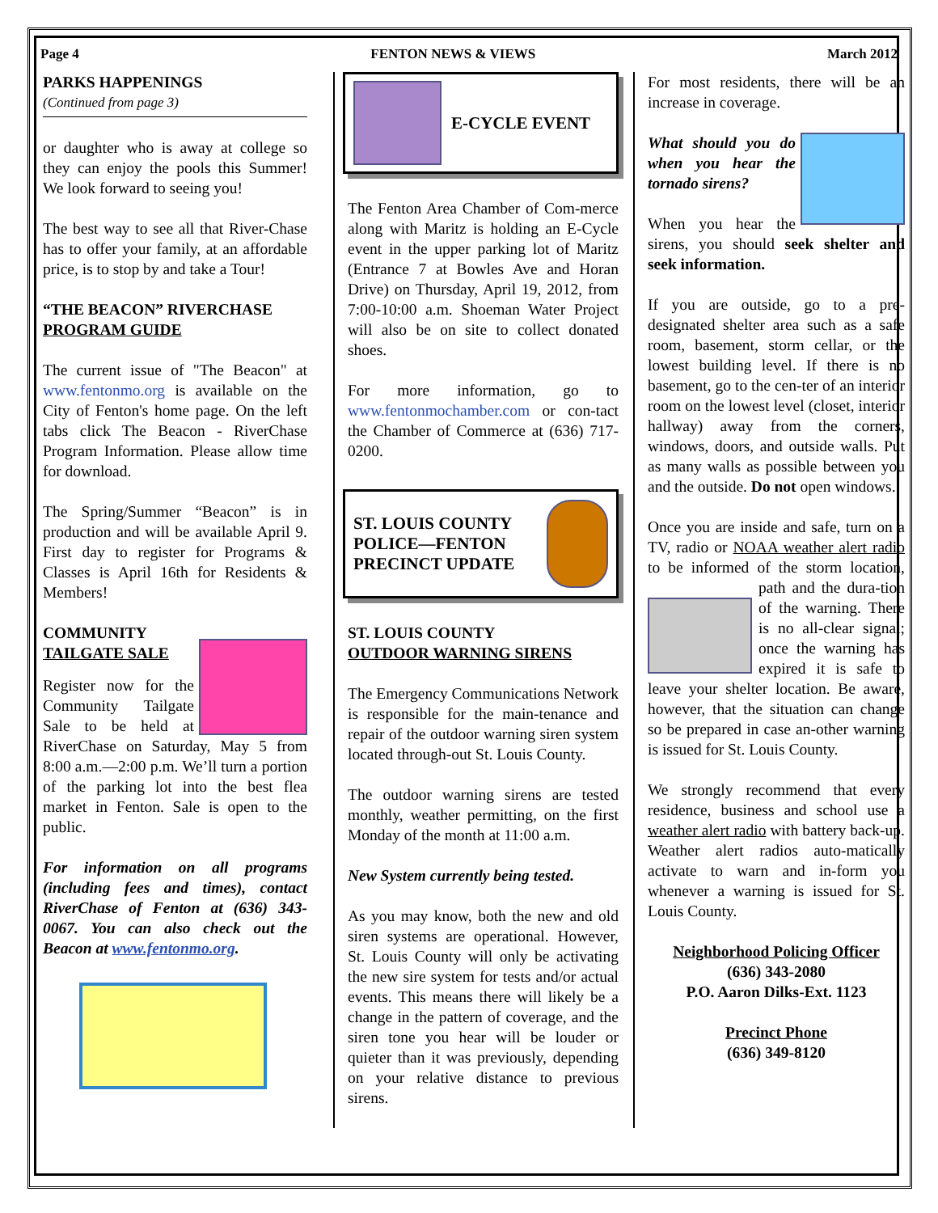Page 4 FENTON NEWS & VIEWS March 2012
PARKS HAPPENINGS
(Continued from page 3)
or daughter who is away at college so they can enjoy the pools this Summer! We look forward to seeing you!
The best way to see all that River-Chase has to offer your family, at an affordable price, is to stop by and take a Tour!
“THE BEACON” RIVERCHASE PROGRAM GUIDE
The current issue of "The Beacon" at www.fentonmo.org is available on the City of Fenton's home page. On the left tabs click The Beacon - RiverChase Program Information. Please allow time for download.
The Spring/Summer “Beacon” is in production and will be available April 9. First day to register for Programs & Classes is April 16th for Residents & Members!
COMMUNITY
TAILGATE SALE
Register now for the Community Tailgate Sale to be held at RiverChase on Saturday, May 5 from 8:00 a.m.—2:00 p.m. We’ll turn a portion of the parking lot into the best flea market in Fenton. Sale is open to the public.
For information on all programs (including fees and times), contact RiverChase of Fenton at (636) 343-0067. You can also check out the Beacon at www.fentonmo.org.
E-CYCLE EVENT
The Fenton Area Chamber of Com-merce along with Maritz is holding an E-Cycle event in the upper parking lot of Maritz (Entrance 7 at Bowles Ave and Horan Drive) on Thursday, April 19, 2012, from 7:00-10:00 a.m. Shoeman Water Project will also be on site to collect donated shoes.
For more information, go to www.fentonmochamber.com or con-tact the Chamber of Commerce at (636) 717-0200.
ST. LOUIS COUNTY POLICE—FENTON PRECINCT UPDATE
ST. LOUIS COUNTY
OUTDOOR WARNING SIRENS
The Emergency Communications Network is responsible for the main-tenance and repair of the outdoor warning siren system located through-out St. Louis County.
The outdoor warning sirens are tested monthly, weather permitting, on the first Monday of the month at 11:00 a.m.
New System currently being tested.
As you may know, both the new and old siren systems are operational. However, St. Louis County will only be activating the new sire system for tests and/or actual events. This means there will likely be a change in the pattern of coverage, and the siren tone you hear will be louder or quieter than it was previously, depending on your relative distance to previous sirens.
For most residents, there will be an increase in coverage.
What should you do when you hear the tornado sirens?
When you hear the sirens, you should seek shelter and seek information.
If you are outside, go to a pre-designated shelter area such as a safe room, basement, storm cellar, or the lowest building level. If there is no basement, go to the cen-ter of an interior room on the lowest level (closet, interior hallway) away from the corners, windows, doors, and outside walls. Put as many walls as possible between you and the outside. Do not open windows.
Once you are inside and safe, turn on a TV, radio or NOAA weather alert radio to be informed of the storm location, path and the dura- tion of the warning. There is no all-clear signal; once the warning has expired it is safe to leave your shelter location. Be aware, however, that the situation can change so be prepared in case an-other warning is issued for St. Louis County.
We strongly recommend that every residence, business and school use a weather alert radio with battery back-up. Weather alert radios auto-matically activate to warn and in-form you whenever a warning is issued for St. Louis County.
Neighborhood Policing Officer
(636) 343-2080
P.O. Aaron Dilks-Ext. 1123
Precinct Phone
(636) 349-8120